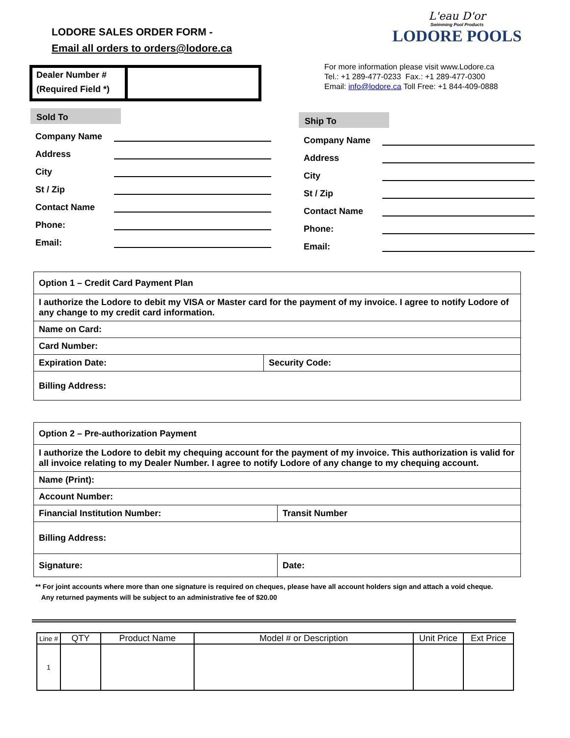LODORE SALES ORDER FORM -
Email all orders to orders@lodore.ca
L'eau D'or
Swimming Pool Products
LODORE POOLS
Dealer Number #
(Required Field *)
For more information please visit www.Lodore.ca
Tel.: +1 289-477-0233 Fax.: +1 289-477-0300
Email: info@lodore.ca Toll Free: +1 844-409-0888
Sold To
Company Name
Address
City
St / Zip
Contact Name
Phone:
Email:
Ship To
Company Name
Address
City
St / Zip
Contact Name
Phone:
Email:
| Option 1 – Credit Card Payment Plan | |
| I authorize the Lodore to debit my VISA or Master card for the payment of my invoice. I agree to notify Lodore of any change to my credit card information. | |
| Name on Card: | |
| Card Number: | |
| Expiration Date: | Security Code: |
| Billing Address: | |
| Option 2 – Pre-authorization Payment | |
| I authorize the Lodore to debit my chequing account for the payment of my invoice. This authorization is valid for all invoice relating to my Dealer Number. I agree to notify Lodore of any change to my chequing account. | |
| Name (Print): | |
| Account Number: | |
| Financial Institution Number: | Transit Number |
| Billing Address: | |
| Signature: | Date: |
** For joint accounts where more than one signature is required on cheques, please have all account holders sign and attach a void cheque.
Any returned payments will be subject to an administrative fee of $20.00
| Line # | QTY | Product Name | Model # or Description | Unit Price | Ext Price |
| --- | --- | --- | --- | --- | --- |
| 1 | | | | | |